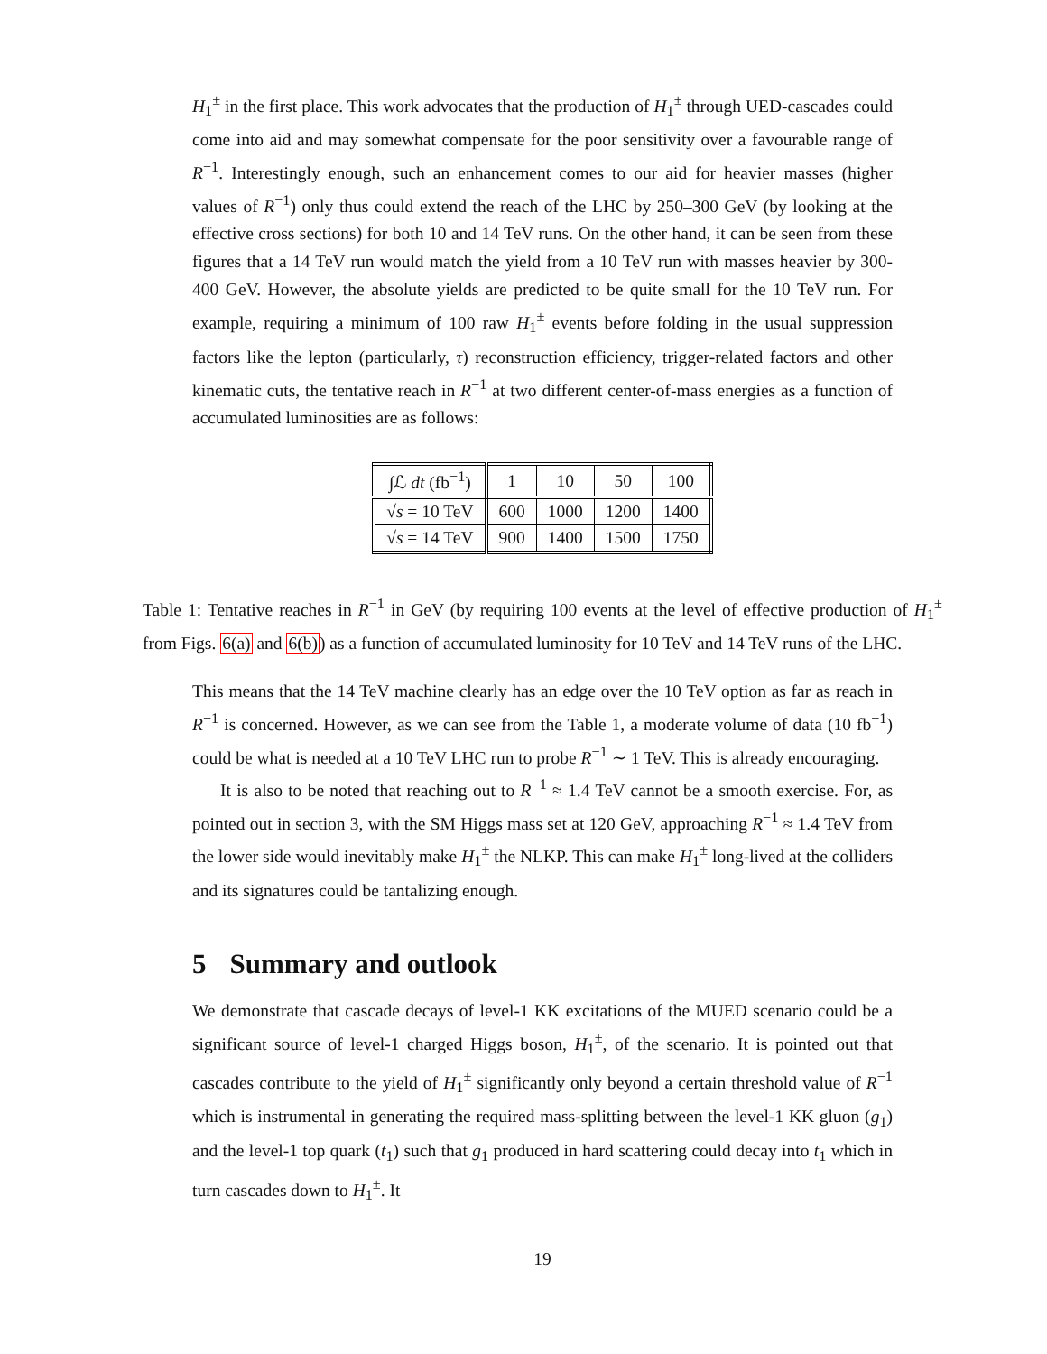H<sub>1</sub><sup>±</sup> in the first place. This work advocates that the production of H<sub>1</sub><sup>±</sup> through UED-cascades could come into aid and may somewhat compensate for the poor sensitivity over a favourable range of R<sup>−1</sup>. Interestingly enough, such an enhancement comes to our aid for heavier masses (higher values of R<sup>−1</sup>) only thus could extend the reach of the LHC by 250–300 GeV (by looking at the effective cross sections) for both 10 and 14 TeV runs. On the other hand, it can be seen from these figures that a 14 TeV run would match the yield from a 10 TeV run with masses heavier by 300-400 GeV. However, the absolute yields are predicted to be quite small for the 10 TeV run. For example, requiring a minimum of 100 raw H<sub>1</sub><sup>±</sup> events before folding in the usual suppression factors like the lepton (particularly, τ) reconstruction efficiency, trigger-related factors and other kinematic cuts, the tentative reach in R<sup>−1</sup> at two different center-of-mass energies as a function of accumulated luminosities are as follows:
| ∫ℒ dt (fb<sup>−1</sup>) | 1 | 10 | 50 | 100 |
| √ s = 10 TeV | 600 | 1000 | 1200 | 1400 |
| √ s = 14 TeV | 900 | 1400 | 1500 | 1750 |
Table 1: Tentative reaches in R<sup>−1</sup> in GeV (by requiring 100 events at the level of effective production of H<sub>1</sub><sup>±</sup> from Figs. 6(a) and 6(b)) as a function of accumulated luminosity for 10 TeV and 14 TeV runs of the LHC.
This means that the 14 TeV machine clearly has an edge over the 10 TeV option as far as reach in R<sup>−1</sup> is concerned. However, as we can see from the Table 1, a moderate volume of data (10 fb<sup>−1</sup>) could be what is needed at a 10 TeV LHC run to probe R<sup>−1</sup> ∼ 1 TeV. This is already encouraging.
It is also to be noted that reaching out to R<sup>−1</sup> ≈ 1.4 TeV cannot be a smooth exercise. For, as pointed out in section 3, with the SM Higgs mass set at 120 GeV, approaching R<sup>−1</sup> ≈ 1.4 TeV from the lower side would inevitably make H<sub>1</sub><sup>±</sup> the NLKP. This can make H<sub>1</sub><sup>±</sup> long-lived at the colliders and its signatures could be tantalizing enough.
5 Summary and outlook
We demonstrate that cascade decays of level-1 KK excitations of the MUED scenario could be a significant source of level-1 charged Higgs boson, H<sub>1</sub><sup>±</sup>, of the scenario. It is pointed out that cascades contribute to the yield of H<sub>1</sub><sup>±</sup> significantly only beyond a certain threshold value of R<sup>−1</sup> which is instrumental in generating the required mass-splitting between the level-1 KK gluon (g<sub>1</sub>) and the level-1 top quark (t<sub>1</sub>) such that g<sub>1</sub> produced in hard scattering could decay into t<sub>1</sub> which in turn cascades down to H<sub>1</sub><sup>±</sup>. It
19